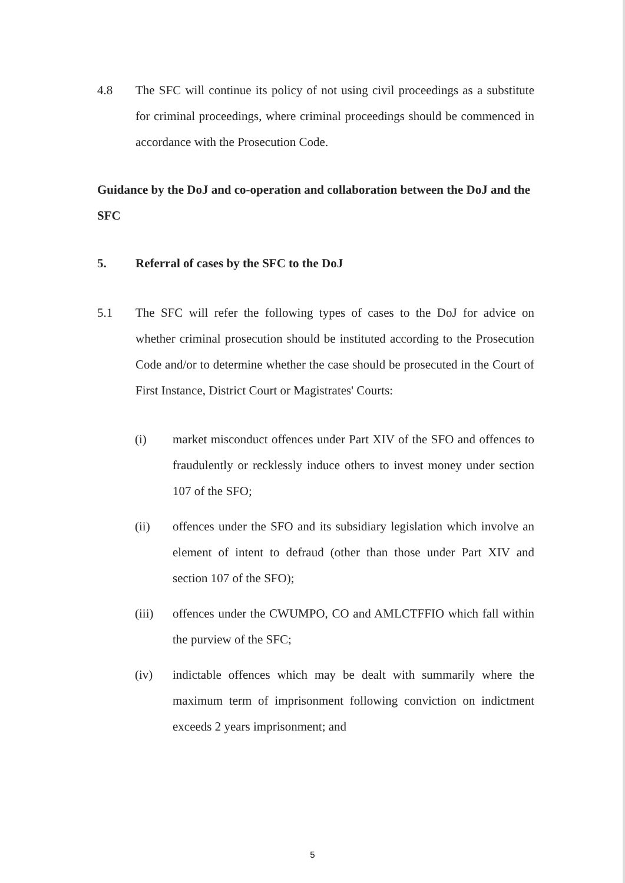4.8 The SFC will continue its policy of not using civil proceedings as a substitute for criminal proceedings, where criminal proceedings should be commenced in accordance with the Prosecution Code.
Guidance by the DoJ and co-operation and collaboration between the DoJ and the SFC
5. Referral of cases by the SFC to the DoJ
5.1 The SFC will refer the following types of cases to the DoJ for advice on whether criminal prosecution should be instituted according to the Prosecution Code and/or to determine whether the case should be prosecuted in the Court of First Instance, District Court or Magistrates' Courts:
(i) market misconduct offences under Part XIV of the SFO and offences to fraudulently or recklessly induce others to invest money under section 107 of the SFO;
(ii) offences under the SFO and its subsidiary legislation which involve an element of intent to defraud (other than those under Part XIV and section 107 of the SFO);
(iii) offences under the CWUMPO, CO and AMLCTFFIO which fall within the purview of the SFC;
(iv) indictable offences which may be dealt with summarily where the maximum term of imprisonment following conviction on indictment exceeds 2 years imprisonment; and
5